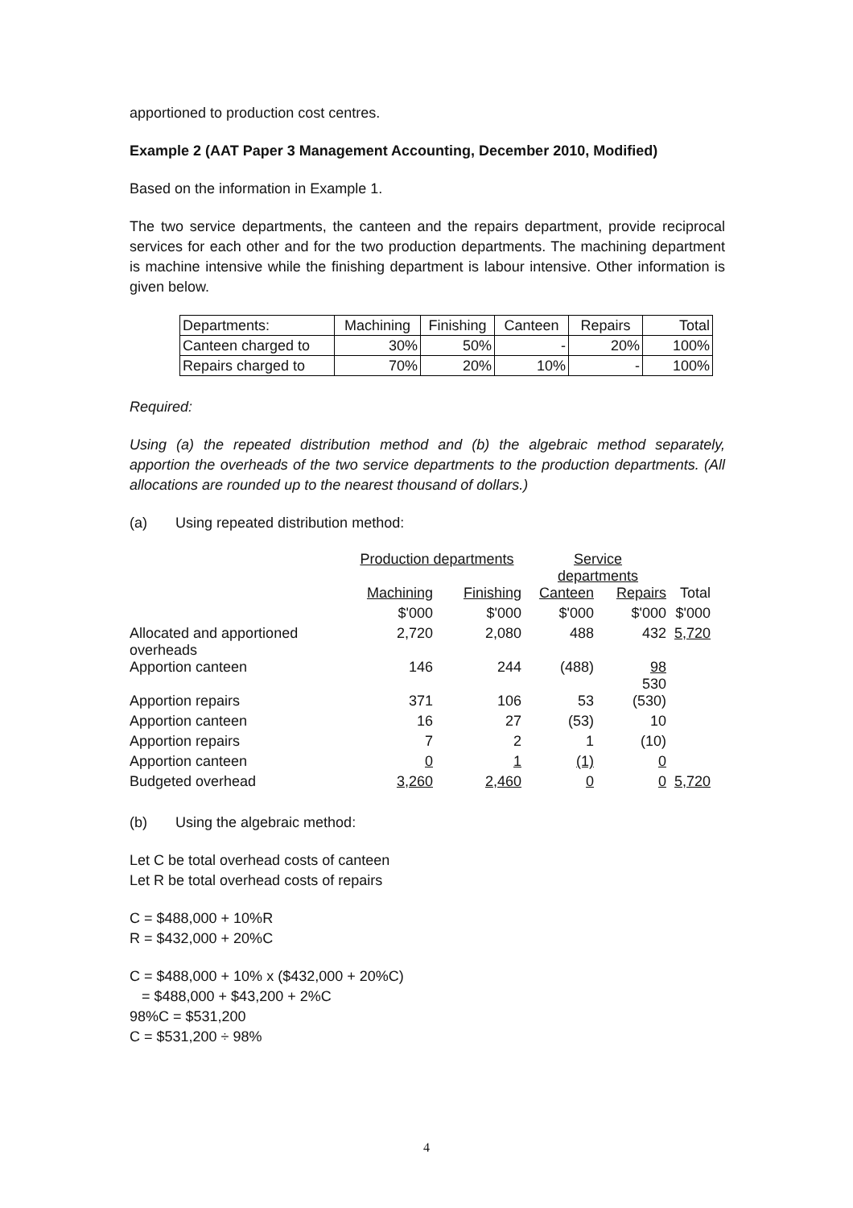apportioned to production cost centres.
Example 2 (AAT Paper 3 Management Accounting, December 2010, Modified)
Based on the information in Example 1.
The two service departments, the canteen and the repairs department, provide reciprocal services for each other and for the two production departments. The machining department is machine intensive while the finishing department is labour intensive. Other information is given below.
| Departments: | Machining | Finishing | Canteen | Repairs | Total |
| Canteen charged to | 30% | 50% | - | 20% | 100% |
| Repairs charged to | 70% | 20% | 10% | - | 100% |
Required:
Using (a) the repeated distribution method and (b) the algebraic method separately, apportion the overheads of the two service departments to the production departments. (All allocations are rounded up to the nearest thousand of dollars.)
(a) Using repeated distribution method:
| | Production departments | | Service departments | | |
| | Machining | Finishing | Canteen | Repairs | Total |
| | $'000 | $'000 | $'000 | $'000 | $'000 |
| Allocated and apportioned overheads | 2,720 | 2,080 | 488 | 432 | 5,720 |
| Apportion canteen | 146 | 244 | (488) | 98 530 | |
| Apportion repairs | 371 | 106 | 53 | (530) | |
| Apportion canteen | 16 | 27 | (53) | 10 | |
| Apportion repairs | 7 | 2 | 1 | (10) | |
| Apportion canteen | 0 | 1 | (1) | 0 | |
| Budgeted overhead | 3,260 | 2,460 | 0 | 0 | 5,720 |
(b) Using the algebraic method:
Let C be total overhead costs of canteen
Let R be total overhead costs of repairs
C = $488,000 + 10%R
R = $432,000 + 20%C
C = $488,000 + 10% x ($432,000 + 20%C)
= $488,000 + $43,200 + 2%C
98%C = $531,200
C = $531,200 ÷ 98%
4